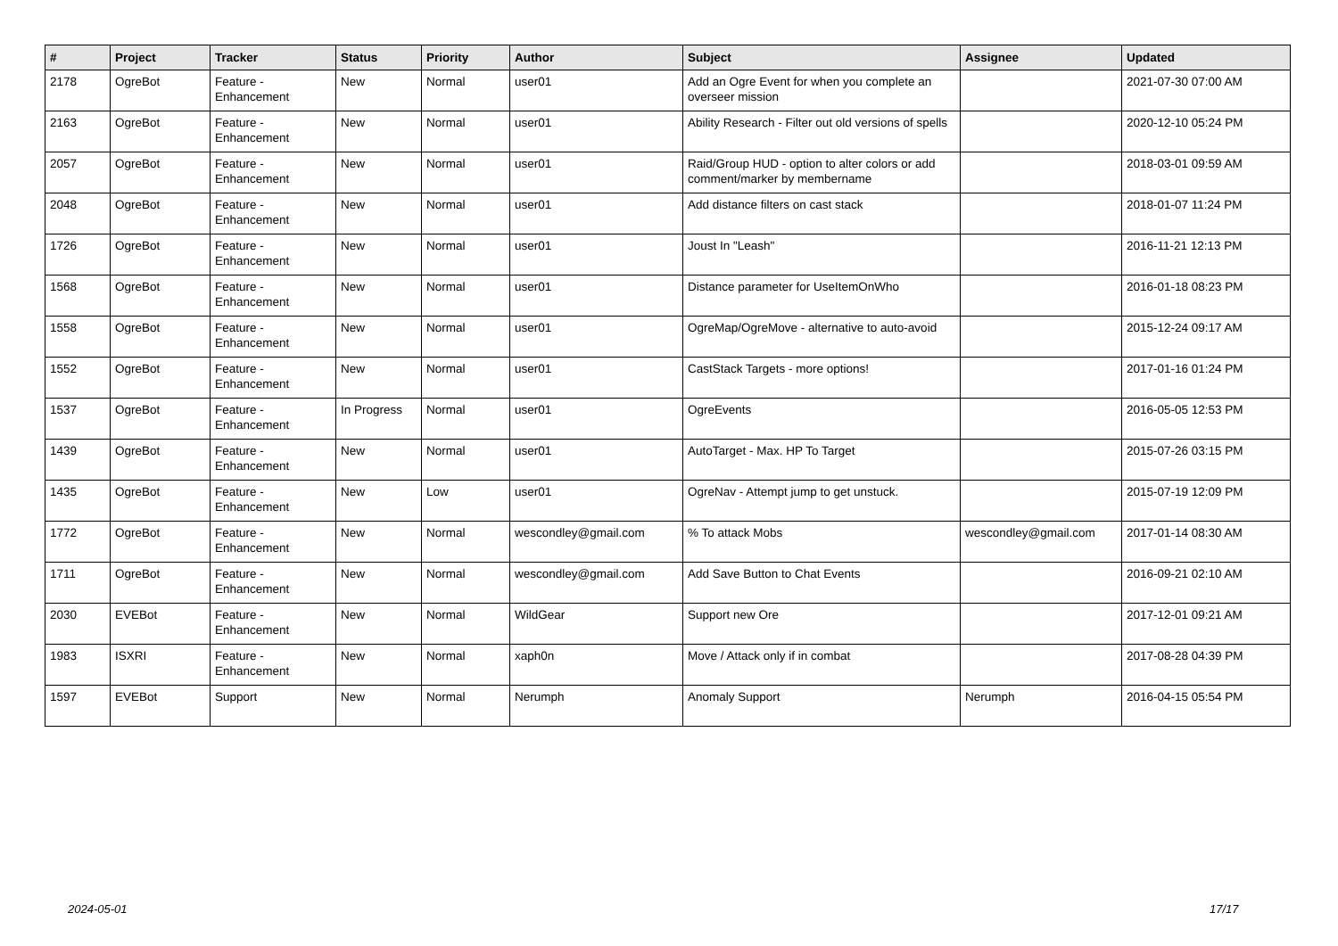| # | Project | Tracker | Status | Priority | Author | Subject | Assignee | Updated |
| --- | --- | --- | --- | --- | --- | --- | --- | --- |
| 2178 | OgreBot | Feature - Enhancement | New | Normal | user01 | Add an Ogre Event for when you complete an overseer mission | | 2021-07-30 07:00 AM |
| 2163 | OgreBot | Feature - Enhancement | New | Normal | user01 | Ability Research - Filter out old versions of spells | | 2020-12-10 05:24 PM |
| 2057 | OgreBot | Feature - Enhancement | New | Normal | user01 | Raid/Group HUD - option to alter colors or add comment/marker by membername | | 2018-03-01 09:59 AM |
| 2048 | OgreBot | Feature - Enhancement | New | Normal | user01 | Add distance filters on cast stack | | 2018-01-07 11:24 PM |
| 1726 | OgreBot | Feature - Enhancement | New | Normal | user01 | Joust In "Leash" | | 2016-11-21 12:13 PM |
| 1568 | OgreBot | Feature - Enhancement | New | Normal | user01 | Distance parameter for UseItemOnWho | | 2016-01-18 08:23 PM |
| 1558 | OgreBot | Feature - Enhancement | New | Normal | user01 | OgreMap/OgreMove - alternative to auto-avoid | | 2015-12-24 09:17 AM |
| 1552 | OgreBot | Feature - Enhancement | New | Normal | user01 | CastStack Targets - more options! | | 2017-01-16 01:24 PM |
| 1537 | OgreBot | Feature - Enhancement | In Progress | Normal | user01 | OgreEvents | | 2016-05-05 12:53 PM |
| 1439 | OgreBot | Feature - Enhancement | New | Normal | user01 | AutoTarget - Max. HP To Target | | 2015-07-26 03:15 PM |
| 1435 | OgreBot | Feature - Enhancement | New | Low | user01 | OgreNav - Attempt jump to get unstuck. | | 2015-07-19 12:09 PM |
| 1772 | OgreBot | Feature - Enhancement | New | Normal | wescondley@gmail.com | % To attack Mobs | wescondley@gmail.com | 2017-01-14 08:30 AM |
| 1711 | OgreBot | Feature - Enhancement | New | Normal | wescondley@gmail.com | Add Save Button to Chat Events | | 2016-09-21 02:10 AM |
| 2030 | EVEBot | Feature - Enhancement | New | Normal | WildGear | Support new Ore | | 2017-12-01 09:21 AM |
| 1983 | ISXRI | Feature - Enhancement | New | Normal | xaph0n | Move / Attack only if in combat | | 2017-08-28 04:39 PM |
| 1597 | EVEBot | Support | New | Normal | Nerumph | Anomaly Support | Nerumph | 2016-04-15 05:54 PM |
2024-05-01 17/17